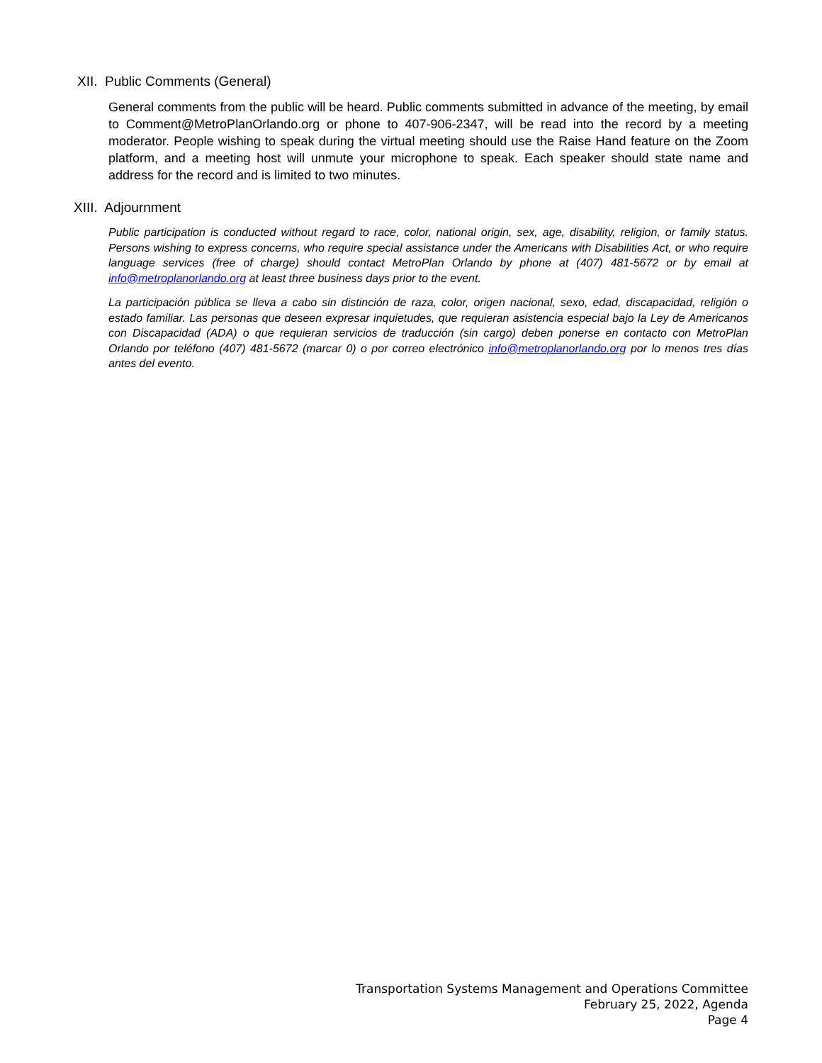XII. Public Comments (General)
General comments from the public will be heard. Public comments submitted in advance of the meeting, by email to Comment@MetroPlanOrlando.org or phone to 407-906-2347, will be read into the record by a meeting moderator. People wishing to speak during the virtual meeting should use the Raise Hand feature on the Zoom platform, and a meeting host will unmute your microphone to speak. Each speaker should state name and address for the record and is limited to two minutes.
XIII. Adjournment
Public participation is conducted without regard to race, color, national origin, sex, age, disability, religion, or family status. Persons wishing to express concerns, who require special assistance under the Americans with Disabilities Act, or who require language services (free of charge) should contact MetroPlan Orlando by phone at (407) 481-5672 or by email at info@metroplanorlando.org at least three business days prior to the event.
La participación pública se lleva a cabo sin distinción de raza, color, origen nacional, sexo, edad, discapacidad, religión o estado familiar. Las personas que deseen expresar inquietudes, que requieran asistencia especial bajo la Ley de Americanos con Discapacidad (ADA) o que requieran servicios de traducción (sin cargo) deben ponerse en contacto con MetroPlan Orlando por teléfono (407) 481-5672 (marcar 0) o por correo electrónico info@metroplanorlando.org por lo menos tres días antes del evento.
Transportation Systems Management and Operations Committee
February 25, 2022, Agenda
Page 4